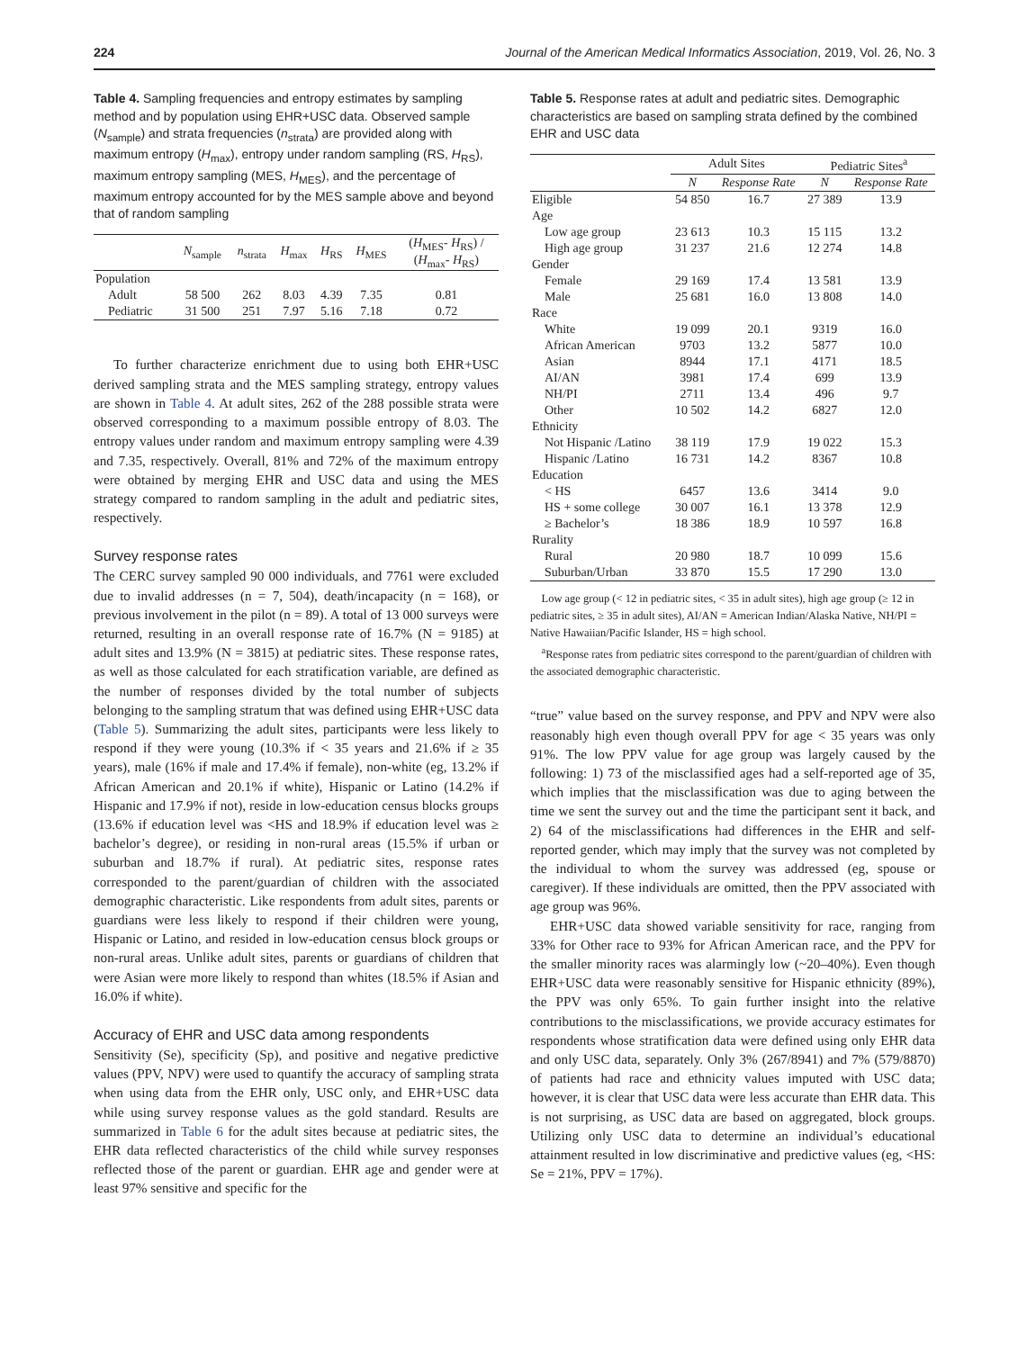224 Journal of the American Medical Informatics Association, 2019, Vol. 26, No. 3
Table 4. Sampling frequencies and entropy estimates by sampling method and by population using EHR+USC data. Observed sample (N<sub>sample</sub>) and strata frequencies (n<sub>strata</sub>) are provided along with maximum entropy (H<sub>max</sub>), entropy under random sampling (RS, H<sub>RS</sub>), maximum entropy sampling (MES, H<sub>MES</sub>), and the percentage of maximum entropy accounted for by the MES sample above and beyond that of random sampling
| | N<sub>sample</sub> | n<sub>strata</sub> | H<sub>max</sub> | H<sub>RS</sub> | H<sub>MES</sub> | ( H<sub>MES</sub>- H<sub>RS</sub>) / ( H<sub>max</sub>- H<sub>RS</sub>) |
| --- | --- | --- | --- | --- | --- | --- |
| Population | | | | | | |
| Adult | 58 500 | 262 | 8.03 | 4.39 | 7.35 | 0.81 |
| Pediatric | 31 500 | 251 | 7.97 | 5.16 | 7.18 | 0.72 |
To further characterize enrichment due to using both EHR+USC derived sampling strata and the MES sampling strategy, entropy values are shown in Table 4. At adult sites, 262 of the 288 possible strata were observed corresponding to a maximum possible entropy of 8.03. The entropy values under random and maximum entropy sampling were 4.39 and 7.35, respectively. Overall, 81% and 72% of the maximum entropy were obtained by merging EHR and USC data and using the MES strategy compared to random sampling in the adult and pediatric sites, respectively.
Survey response rates
The CERC survey sampled 90 000 individuals, and 7761 were excluded due to invalid addresses (n = 7, 504), death/incapacity (n = 168), or previous involvement in the pilot (n = 89). A total of 13 000 surveys were returned, resulting in an overall response rate of 16.7% (N = 9185) at adult sites and 13.9% (N = 3815) at pediatric sites. These response rates, as well as those calculated for each stratification variable, are defined as the number of responses divided by the total number of subjects belonging to the sampling stratum that was defined using EHR+USC data (Table 5). Summarizing the adult sites, participants were less likely to respond if they were young (10.3% if < 35 years and 21.6% if ≥ 35 years), male (16% if male and 17.4% if female), non-white (eg, 13.2% if African American and 20.1% if white), Hispanic or Latino (14.2% if Hispanic and 17.9% if not), reside in low-education census blocks groups (13.6% if education level was <HS and 18.9% if education level was ≥ bachelor’s degree), or residing in non-rural areas (15.5% if urban or suburban and 18.7% if rural). At pediatric sites, response rates corresponded to the parent/guardian of children with the associated demographic characteristic. Like respondents from adult sites, parents or guardians were less likely to respond if their children were young, Hispanic or Latino, and resided in low-education census block groups or non-rural areas. Unlike adult sites, parents or guardians of children that were Asian were more likely to respond than whites (18.5% if Asian and 16.0% if white).
Accuracy of EHR and USC data among respondents
Sensitivity (Se), specificity (Sp), and positive and negative predictive values (PPV, NPV) were used to quantify the accuracy of sampling strata when using data from the EHR only, USC only, and EHR+USC data while using survey response values as the gold standard. Results are summarized in Table 6 for the adult sites because at pediatric sites, the EHR data reflected characteristics of the child while survey responses reflected those of the parent or guardian. EHR age and gender were at least 97% sensitive and specific for the
Table 5. Response rates at adult and pediatric sites. Demographic characteristics are based on sampling strata defined by the combined EHR and USC data
| | Adult Sites | | Pediatric Sites<sup>a</sup> | |
| --- | --- | --- | --- | --- |
| | N | Response Rate | N | Response Rate |
| Eligible | 54 850 | 16.7 | 27 389 | 13.9 |
| Age | | | | |
| Low age group | 23 613 | 10.3 | 15 115 | 13.2 |
| High age group | 31 237 | 21.6 | 12 274 | 14.8 |
| Gender | | | | |
| Female | 29 169 | 17.4 | 13 581 | 13.9 |
| Male | 25 681 | 16.0 | 13 808 | 14.0 |
| Race | | | | |
| White | 19 099 | 20.1 | 9319 | 16.0 |
| African American | 9703 | 13.2 | 5877 | 10.0 |
| Asian | 8944 | 17.1 | 4171 | 18.5 |
| AI/AN | 3981 | 17.4 | 699 | 13.9 |
| NH/PI | 2711 | 13.4 | 496 | 9.7 |
| Other | 10 502 | 14.2 | 6827 | 12.0 |
| Ethnicity | | | | |
| Not Hispanic /Latino | 38 119 | 17.9 | 19 022 | 15.3 |
| Hispanic /Latino | 16 731 | 14.2 | 8367 | 10.8 |
| Education | | | | |
| < HS | 6457 | 13.6 | 3414 | 9.0 |
| HS + some college | 30 007 | 16.1 | 13 378 | 12.9 |
| ≥ Bachelor’s | 18 386 | 18.9 | 10 597 | 16.8 |
| Rurality | | | | |
| Rural | 20 980 | 18.7 | 10 099 | 15.6 |
| Suburban/Urban | 33 870 | 15.5 | 17 290 | 13.0 |
Low age group (< 12 in pediatric sites, < 35 in adult sites), high age group (≥ 12 in pediatric sites, ≥ 35 in adult sites), AI/AN = American Indian/Alaska Native, NH/PI = Native Hawaiian/Pacific Islander, HS = high school.
<sup>a</sup> Response rates from pediatric sites correspond to the parent/guardian of children with the associated demographic characteristic.
“true” value based on the survey response, and PPV and NPV were also reasonably high even though overall PPV for age < 35 years was only 91%. The low PPV value for age group was largely caused by the following: 1) 73 of the misclassified ages had a self-reported age of 35, which implies that the misclassification was due to aging between the time we sent the survey out and the time the participant sent it back, and 2) 64 of the misclassifications had differences in the EHR and self-reported gender, which may imply that the survey was not completed by the individual to whom the survey was addressed (eg, spouse or caregiver). If these individuals are omitted, then the PPV associated with age group was 96%.
EHR+USC data showed variable sensitivity for race, ranging from 33% for Other race to 93% for African American race, and the PPV for the smaller minority races was alarmingly low (~20–40%). Even though EHR+USC data were reasonably sensitive for Hispanic ethnicity (89%), the PPV was only 65%. To gain further insight into the relative contributions to the misclassifications, we provide accuracy estimates for respondents whose stratification data were defined using only EHR data and only USC data, separately. Only 3% (267/8941) and 7% (579/8870) of patients had race and ethnicity values imputed with USC data; however, it is clear that USC data were less accurate than EHR data. This is not surprising, as USC data are based on aggregated, block groups. Utilizing only USC data to determine an individual’s educational attainment resulted in low discriminative and predictive values (eg, <HS: Se = 21%, PPV = 17%).